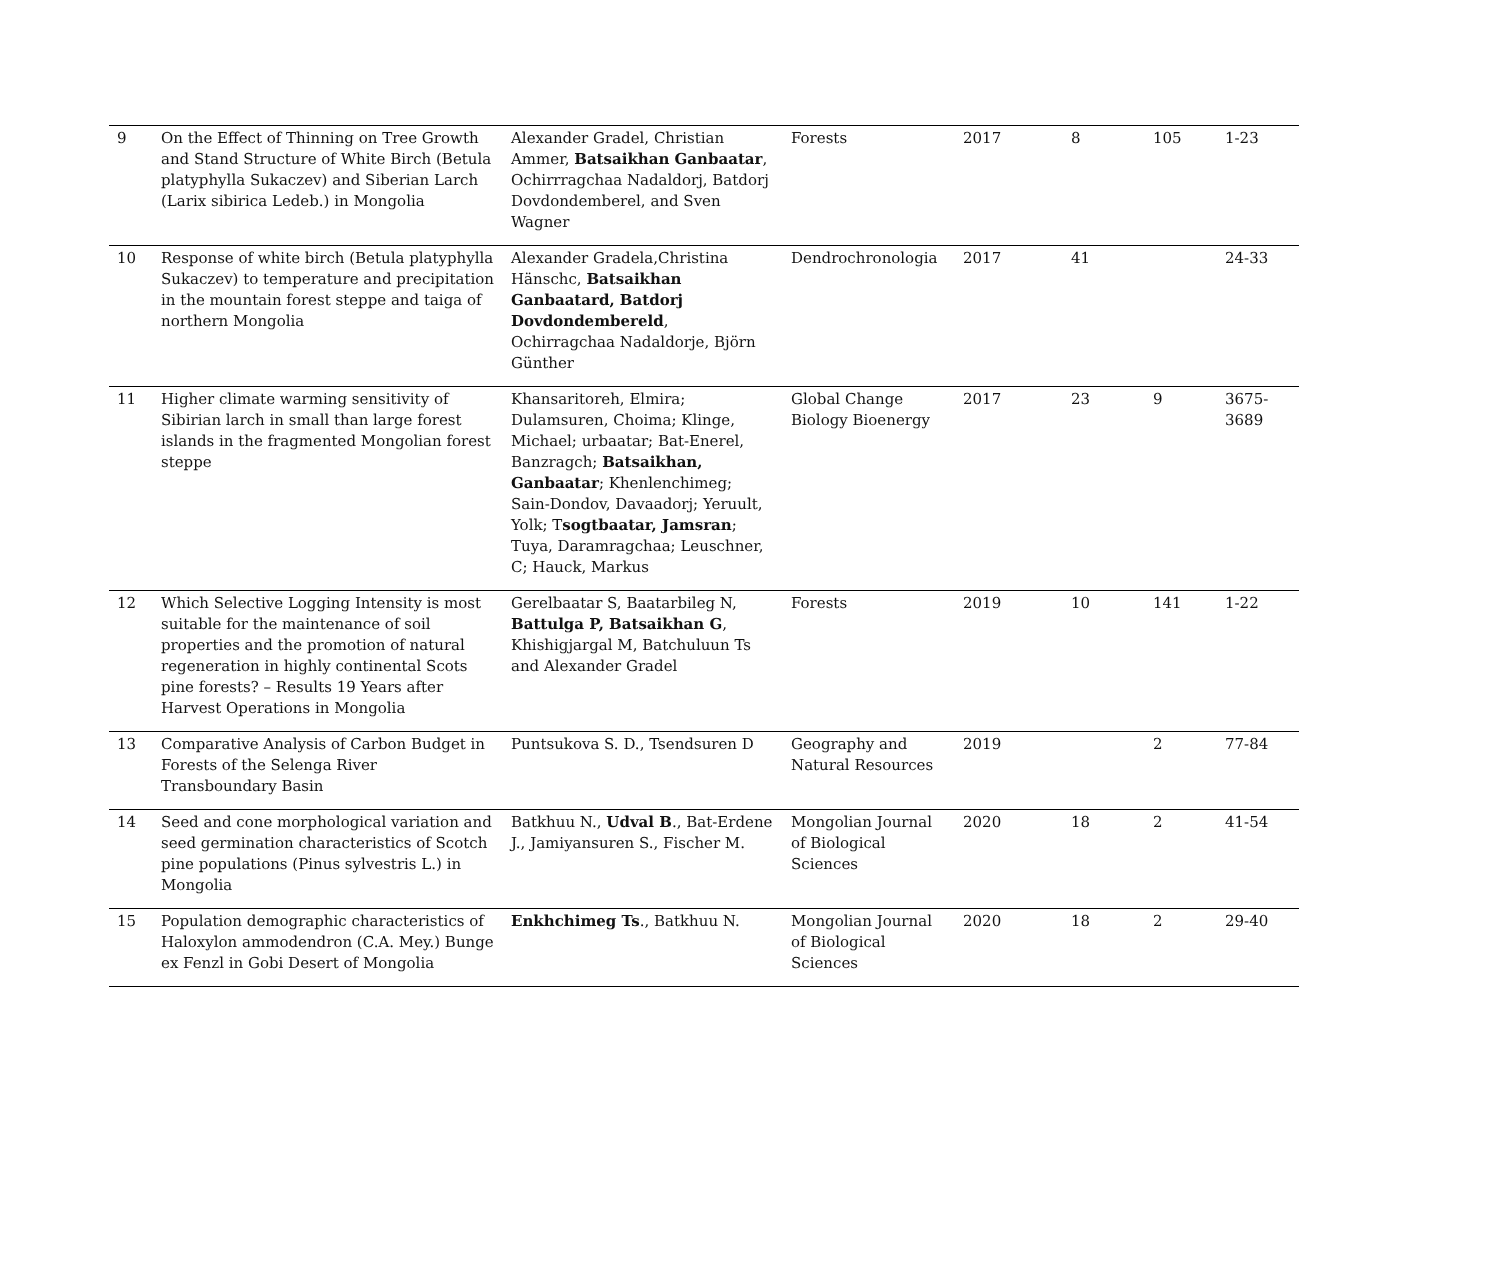| 9 | On the Effect of Thinning on Tree Growth and Stand Structure of White Birch (Betula platyphylla Sukaczev) and Siberian Larch (Larix sibirica Ledeb.) in Mongolia | Alexander Gradel, Christian Ammer, Batsaikhan Ganbaatar , Ochirrragchaa Nadaldorj, Batdorj Dovdondemberel, and Sven Wagner | Forests | 2017 | 8 | 105 | 1-23 |
| 10 | Response of white birch (Betula platyphylla Sukaczev) to temperature and precipitation in the mountain forest steppe and taiga of northern Mongolia | Alexander Gradela,Christina Hänschc, Batsaikhan Ganbaatard, Batdorj Dovdondembereld , Ochirragchaa Nadaldorje, Björn Günther | Dendrochronologia | 2017 | 41 | | 24-33 |
| 11 | Higher climate warming sensitivity of Sibirian larch in small than large forest islands in the fragmented Mongolian forest steppe | Khansaritoreh, Elmira; Dulamsuren, Choima; Klinge, Michael; urbaatar; Bat-Enerel, Banzragch; Batsaikhan, Ganbaatar ; Khenlenchimeg; Sain-Dondov, Davaadorj; Yeruult, Yolk; T sogtbaatar, Jamsran ; Tuya, Daramragchaa; Leuschner, C; Hauck, Markus | Global Change Biology Bioenergy | 2017 | 23 | 9 | 3675-3689 |
| 12 | Which Selective Logging Intensity is most suitable for the maintenance of soil properties and the promotion of natural regeneration in highly continental Scots pine forests? – Results 19 Years after Harvest Operations in Mongolia | Gerelbaatar S, Baatarbileg N, Battulga P, Batsaikhan G , Khishigjargal M, Batchuluun Ts and Alexander Gradel | Forests | 2019 | 10 | 141 | 1-22 |
| 13 | Comparative Analysis of Carbon Budget in Forests of the Selenga River Transboundary Basin | Puntsukova S. D., Tsendsuren D | Geography and Natural Resources | 2019 | | 2 | 77-84 |
| 14 | Seed and cone morphological variation and seed germination characteristics of Scotch pine populations (Pinus sylvestris L.) in Mongolia | Batkhuu N., Udval B ., Bat-Erdene J., Jamiyansuren S., Fischer M. | Mongolian Journal of Biological Sciences | 2020 | 18 | 2 | 41-54 |
| 15 | Population demographic characteristics of Haloxylon ammodendron (C.A. Mey.) Bunge ex Fenzl in Gobi Desert of Mongolia | Enkhchimeg Ts ., Batkhuu N. | Mongolian Journal of Biological Sciences | 2020 | 18 | 2 | 29-40 |